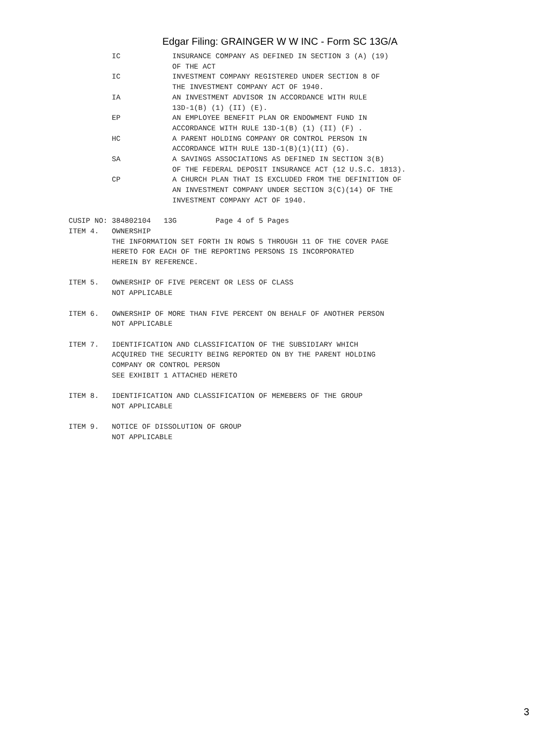Edgar Filing: GRAINGER W W INC - Form SC 13G/A
          IC            INSURANCE COMPANY AS DEFINED IN SECTION 3 (A) (19)
                        OF THE ACT
          IC            INVESTMENT COMPANY REGISTERED UNDER SECTION 8 OF
                        THE INVESTMENT COMPANY ACT OF 1940.
          IA            AN INVESTMENT ADVISOR IN ACCORDANCE WITH RULE
                        13D-1(B) (1) (II) (E).
          EP            AN EMPLOYEE BENEFIT PLAN OR ENDOWMENT FUND IN
                        ACCORDANCE WITH RULE 13D-1(B) (1) (II) (F) .
          HC            A PARENT HOLDING COMPANY OR CONTROL PERSON IN
                        ACCORDANCE WITH RULE 13D-1(B)(1)(II) (G).
          SA            A SAVINGS ASSOCIATIONS AS DEFINED IN SECTION 3(B)
                        OF THE FEDERAL DEPOSIT INSURANCE ACT (12 U.S.C. 1813).
          CP            A CHURCH PLAN THAT IS EXCLUDED FROM THE DEFINITION OF
                        AN INVESTMENT COMPANY UNDER SECTION 3(C)(14) OF THE
                        INVESTMENT COMPANY ACT OF 1940.

CUSIP NO: 384802104   13G         Page 4 of 5 Pages
ITEM 4.   OWNERSHIP
          THE INFORMATION SET FORTH IN ROWS 5 THROUGH 11 OF THE COVER PAGE
          HERETO FOR EACH OF THE REPORTING PERSONS IS INCORPORATED
          HEREIN BY REFERENCE.

ITEM 5.   OWNERSHIP OF FIVE PERCENT OR LESS OF CLASS
          NOT APPLICABLE

ITEM 6.   OWNERSHIP OF MORE THAN FIVE PERCENT ON BEHALF OF ANOTHER PERSON
          NOT APPLICABLE

ITEM 7.   IDENTIFICATION AND CLASSIFICATION OF THE SUBSIDIARY WHICH
          ACQUIRED THE SECURITY BEING REPORTED ON BY THE PARENT HOLDING
          COMPANY OR CONTROL PERSON
          SEE EXHIBIT 1 ATTACHED HERETO

ITEM 8.   IDENTIFICATION AND CLASSIFICATION OF MEMEBERS OF THE GROUP
          NOT APPLICABLE

ITEM 9.   NOTICE OF DISSOLUTION OF GROUP
          NOT APPLICABLE
3